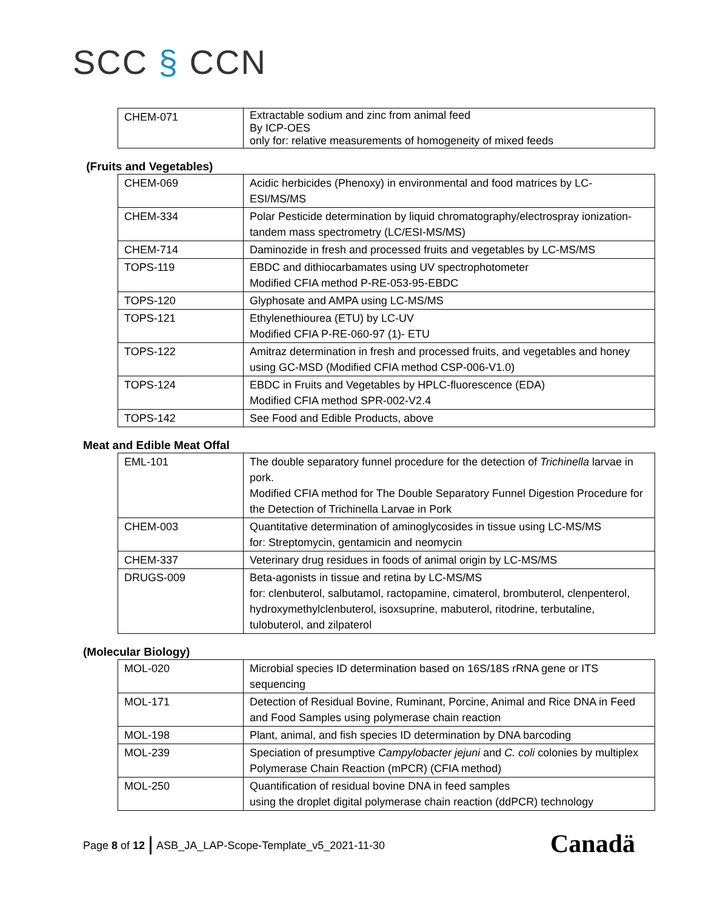SCC § CCN
| CHEM-071 | Extractable sodium and zinc from animal feed By ICP-OES only for: relative measurements of homogeneity of mixed feeds |
(Fruits and Vegetables)
| CHEM-069 | Acidic herbicides (Phenoxy) in environmental and food matrices by LC-ESI/MS/MS |
| CHEM-334 | Polar Pesticide determination by liquid chromatography/electrospray ionization-tandem mass spectrometry (LC/ESI-MS/MS) |
| CHEM-714 | Daminozide in fresh and processed fruits and vegetables by LC-MS/MS |
| TOPS-119 | EBDC and dithiocarbamates using UV spectrophotometer Modified CFIA method P-RE-053-95-EBDC |
| TOPS-120 | Glyphosate and AMPA using LC-MS/MS |
| TOPS-121 | Ethylenethiourea (ETU) by LC-UV Modified CFIA P-RE-060-97 (1)- ETU |
| TOPS-122 | Amitraz determination in fresh and processed fruits, and vegetables and honey using GC-MSD (Modified CFIA method CSP-006-V1.0) |
| TOPS-124 | EBDC in Fruits and Vegetables by HPLC-fluorescence (EDA) Modified CFIA method SPR-002-V2.4 |
| TOPS-142 | See Food and Edible Products, above |
Meat and Edible Meat Offal
| EML-101 | The double separatory funnel procedure for the detection of Trichinella larvae in pork. Modified CFIA method for The Double Separatory Funnel Digestion Procedure for the Detection of Trichinella Larvae in Pork |
| CHEM-003 | Quantitative determination of aminoglycosides in tissue using LC-MS/MS for: Streptomycin, gentamicin and neomycin |
| CHEM-337 | Veterinary drug residues in foods of animal origin by LC-MS/MS |
| DRUGS-009 | Beta-agonists in tissue and retina by LC-MS/MS for: clenbuterol, salbutamol, ractopamine, cimaterol, brombuterol, clenpenterol, hydroxymethylclenbuterol, isoxsuprine, mabuterol, ritodrine, terbutaline, tulobuterol, and zilpaterol |
(Molecular Biology)
| MOL-020 | Microbial species ID determination based on 16S/18S rRNA gene or ITS sequencing |
| MOL-171 | Detection of Residual Bovine, Ruminant, Porcine, Animal and Rice DNA in Feed and Food Samples using polymerase chain reaction |
| MOL-198 | Plant, animal, and fish species ID determination by DNA barcoding |
| MOL-239 | Speciation of presumptive Campylobacter jejuni and C. coli colonies by multiplex Polymerase Chain Reaction (mPCR) (CFIA method) |
| MOL-250 | Quantification of residual bovine DNA in feed samples using the droplet digital polymerase chain reaction (ddPCR) technology |
Page 8 of 12 ASB_JA_LAP-Scope-Template_v5_2021-11-30
Canadä